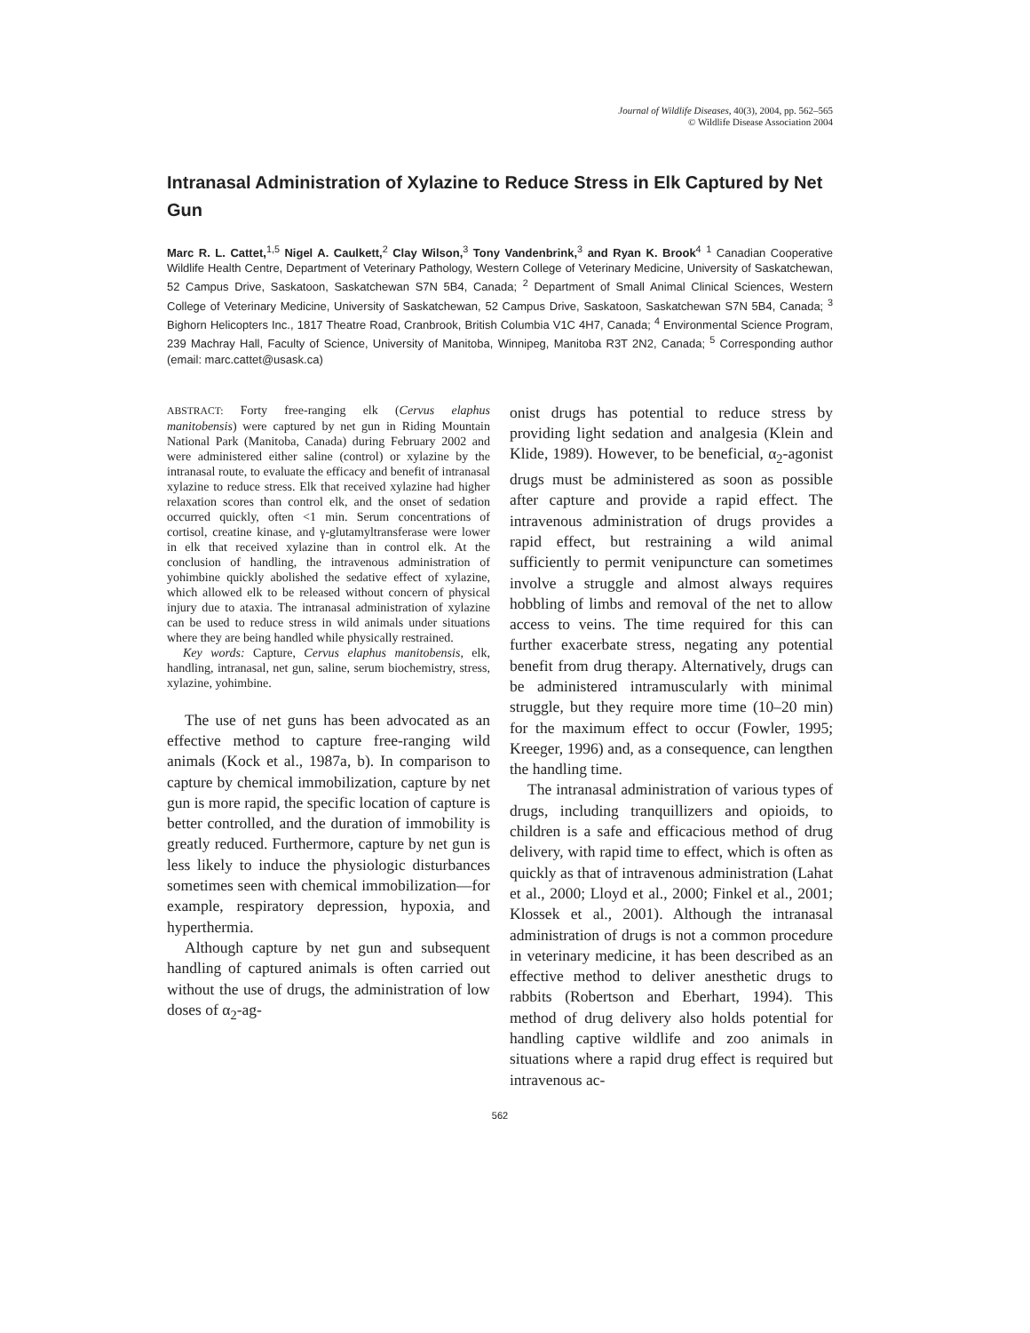Journal of Wildlife Diseases, 40(3), 2004, pp. 562–565
© Wildlife Disease Association 2004
Intranasal Administration of Xylazine to Reduce Stress in Elk Captured by Net Gun
Marc R. L. Cattet,<sup>1,5</sup> Nigel A. Caulkett,<sup>2</sup> Clay Wilson,<sup>3</sup> Tony Vandenbrink,<sup>3</sup> and Ryan K. Brook<sup>4</sup> <sup>1</sup> Canadian Cooperative Wildlife Health Centre, Department of Veterinary Pathology, Western College of Veterinary Medicine, University of Saskatchewan, 52 Campus Drive, Saskatoon, Saskatchewan S7N 5B4, Canada; <sup>2</sup> Department of Small Animal Clinical Sciences, Western College of Veterinary Medicine, University of Saskatchewan, 52 Campus Drive, Saskatoon, Saskatchewan S7N 5B4, Canada; <sup>3</sup> Bighorn Helicopters Inc., 1817 Theatre Road, Cranbrook, British Columbia V1C 4H7, Canada; <sup>4</sup> Environmental Science Program, 239 Machray Hall, Faculty of Science, University of Manitoba, Winnipeg, Manitoba R3T 2N2, Canada; <sup>5</sup> Corresponding author (email: marc.cattet@usask.ca)
ABSTRACT: Forty free-ranging elk (Cervus elaphus manitobensis) were captured by net gun in Riding Mountain National Park (Manitoba, Canada) during February 2002 and were administered either saline (control) or xylazine by the intranasal route, to evaluate the efficacy and benefit of intranasal xylazine to reduce stress. Elk that received xylazine had higher relaxation scores than control elk, and the onset of sedation occurred quickly, often <1 min. Serum concentrations of cortisol, creatine kinase, and γ-glutamyltransferase were lower in elk that received xylazine than in control elk. At the conclusion of handling, the intravenous administration of yohimbine quickly abolished the sedative effect of xylazine, which allowed elk to be released without concern of physical injury due to ataxia. The intranasal administration of xylazine can be used to reduce stress in wild animals under situations where they are being handled while physically restrained.
Key words: Capture, Cervus elaphus manitobensis, elk, handling, intranasal, net gun, saline, serum biochemistry, stress, xylazine, yohimbine.
The use of net guns has been advocated as an effective method to capture free-ranging wild animals (Kock et al., 1987a, b). In comparison to capture by chemical immobilization, capture by net gun is more rapid, the specific location of capture is better controlled, and the duration of immobility is greatly reduced. Furthermore, capture by net gun is less likely to induce the physiologic disturbances sometimes seen with chemical immobilization—for example, respiratory depression, hypoxia, and hyperthermia.
Although capture by net gun and subsequent handling of captured animals is often carried out without the use of drugs, the administration of low doses of α<sub>2</sub>-ag-
onist drugs has potential to reduce stress by providing light sedation and analgesia (Klein and Klide, 1989). However, to be beneficial, α<sub>2</sub>-agonist drugs must be administered as soon as possible after capture and provide a rapid effect. The intravenous administration of drugs provides a rapid effect, but restraining a wild animal sufficiently to permit venipuncture can sometimes involve a struggle and almost always requires hobbling of limbs and removal of the net to allow access to veins. The time required for this can further exacerbate stress, negating any potential benefit from drug therapy. Alternatively, drugs can be administered intramuscularly with minimal struggle, but they require more time (10–20 min) for the maximum effect to occur (Fowler, 1995; Kreeger, 1996) and, as a consequence, can lengthen the handling time.
The intranasal administration of various types of drugs, including tranquillizers and opioids, to children is a safe and efficacious method of drug delivery, with rapid time to effect, which is often as quickly as that of intravenous administration (Lahat et al., 2000; Lloyd et al., 2000; Finkel et al., 2001; Klossek et al., 2001). Although the intranasal administration of drugs is not a common procedure in veterinary medicine, it has been described as an effective method to deliver anesthetic drugs to rabbits (Robertson and Eberhart, 1994). This method of drug delivery also holds potential for handling captive wildlife and zoo animals in situations where a rapid drug effect is required but intravenous ac-
562